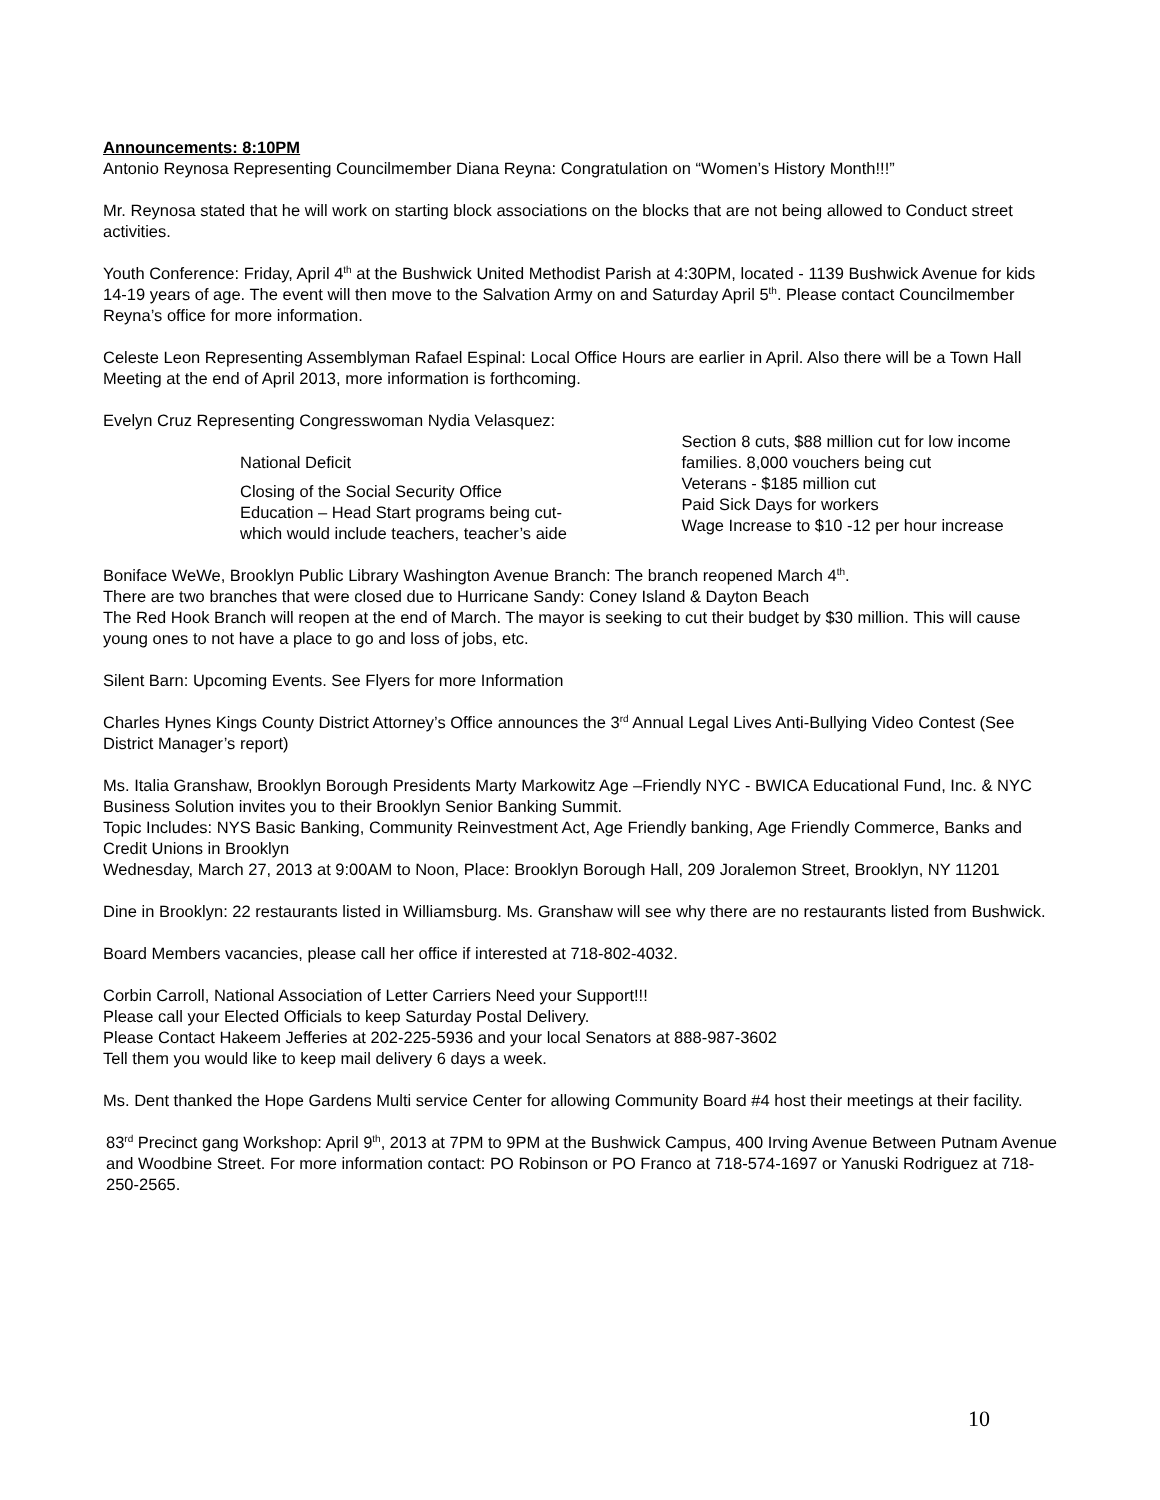Announcements: 8:10PM
Antonio Reynosa Representing Councilmember Diana Reyna: Congratulation on “Women’s History Month!!!”
Mr. Reynosa stated that he will work on starting block associations on the blocks that are not being allowed to Conduct street activities.
Youth Conference: Friday, April 4<sup>th</sup> at the Bushwick United Methodist Parish at 4:30PM, located - 1139 Bushwick Avenue for kids 14-19 years of age. The event will then move to the Salvation Army on and Saturday April 5<sup>th</sup>. Please contact Councilmember Reyna’s office for more information.
Celeste Leon Representing Assemblyman Rafael Espinal: Local Office Hours are earlier in April. Also there will be a Town Hall Meeting at the end of April 2013, more information is forthcoming.
Evelyn Cruz Representing Congresswoman Nydia Velasquez:
National Deficit
Closing of the Social Security Office
Education – Head Start programs being cut- which would include teachers, teacher’s aide
Section 8 cuts, $88 million cut for low income families. 8,000 vouchers being cut
Veterans - $185 million cut
Paid Sick Days for workers
Wage Increase to $10 -12 per hour increase
Boniface WeWe, Brooklyn Public Library Washington Avenue Branch: The branch reopened March 4<sup>th</sup>.
There are two branches that were closed due to Hurricane Sandy: Coney Island & Dayton Beach
The Red Hook Branch will reopen at the end of March. The mayor is seeking to cut their budget by $30 million. This will cause young ones to not have a place to go and loss of jobs, etc.
Silent Barn: Upcoming Events. See Flyers for more Information
Charles Hynes Kings County District Attorney’s Office announces the 3<sup>rd</sup> Annual Legal Lives Anti-Bullying Video Contest (See District Manager’s report)
Ms. Italia Granshaw, Brooklyn Borough Presidents Marty Markowitz Age –Friendly NYC - BWICA Educational Fund, Inc. & NYC Business Solution invites you to their Brooklyn Senior Banking Summit.
Topic Includes: NYS Basic Banking, Community Reinvestment Act, Age Friendly banking, Age Friendly Commerce, Banks and Credit Unions in Brooklyn
Wednesday, March 27, 2013 at 9:00AM to Noon, Place: Brooklyn Borough Hall, 209 Joralemon Street, Brooklyn, NY 11201
Dine in Brooklyn: 22 restaurants listed in Williamsburg. Ms. Granshaw will see why there are no restaurants listed from Bushwick.
Board Members vacancies, please call her office if interested at 718-802-4032.
Corbin Carroll, National Association of Letter Carriers Need your Support!!!
Please call your Elected Officials to keep Saturday Postal Delivery.
Please Contact Hakeem Jefferies at 202-225-5936 and your local Senators at 888-987-3602
Tell them you would like to keep mail delivery 6 days a week.
Ms. Dent thanked the Hope Gardens Multi service Center for allowing Community Board #4 host their meetings at their facility.
83<sup>rd</sup> Precinct gang Workshop: April 9<sup>th</sup>, 2013 at 7PM to 9PM at the Bushwick Campus, 400 Irving Avenue Between Putnam Avenue and Woodbine Street. For more information contact: PO Robinson or PO Franco at 718-574-1697 or Yanuski Rodriguez at 718-250-2565.
10